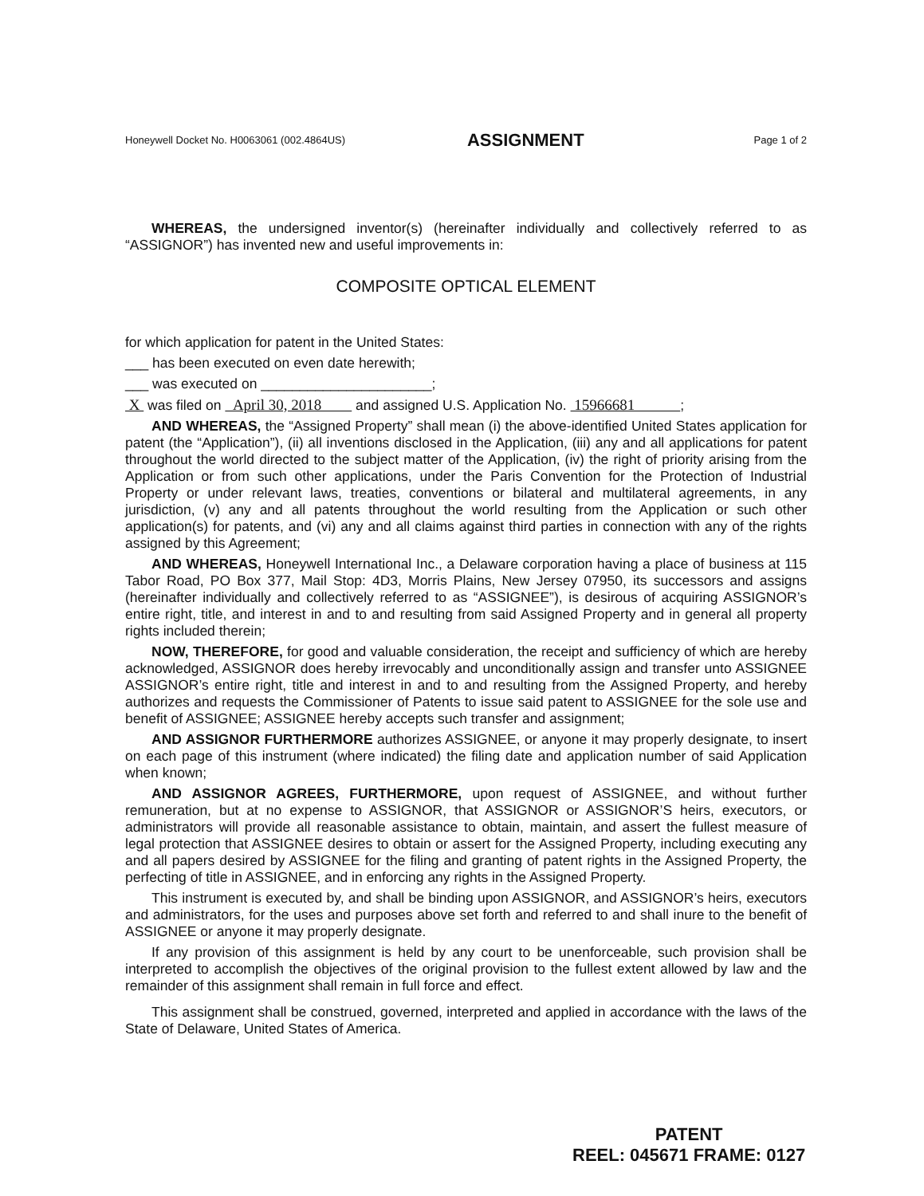Honeywell Docket No. H0063061 (002.4864US) ASSIGNMENT Page 1 of 2
WHEREAS, the undersigned inventor(s) (hereinafter individually and collectively referred to as “ASSIGNOR”) has invented new and useful improvements in:
COMPOSITE OPTICAL ELEMENT
for which application for patent in the United States:
___ has been executed on even date herewith;
___ was executed on ______________________;
X was filed on April 30, 2018 and assigned U.S. Application No. 15966681 ;
AND WHEREAS, the “Assigned Property” shall mean (i) the above-identified United States application for patent (the “Application”), (ii) all inventions disclosed in the Application, (iii) any and all applications for patent throughout the world directed to the subject matter of the Application, (iv) the right of priority arising from the Application or from such other applications, under the Paris Convention for the Protection of Industrial Property or under relevant laws, treaties, conventions or bilateral and multilateral agreements, in any jurisdiction, (v) any and all patents throughout the world resulting from the Application or such other application(s) for patents, and (vi) any and all claims against third parties in connection with any of the rights assigned by this Agreement;
AND WHEREAS, Honeywell International Inc., a Delaware corporation having a place of business at 115 Tabor Road, PO Box 377, Mail Stop: 4D3, Morris Plains, New Jersey 07950, its successors and assigns (hereinafter individually and collectively referred to as “ASSIGNEE”), is desirous of acquiring ASSIGNOR’s entire right, title, and interest in and to and resulting from said Assigned Property and in general all property rights included therein;
NOW, THEREFORE, for good and valuable consideration, the receipt and sufficiency of which are hereby acknowledged, ASSIGNOR does hereby irrevocably and unconditionally assign and transfer unto ASSIGNEE ASSIGNOR’s entire right, title and interest in and to and resulting from the Assigned Property, and hereby authorizes and requests the Commissioner of Patents to issue said patent to ASSIGNEE for the sole use and benefit of ASSIGNEE; ASSIGNEE hereby accepts such transfer and assignment;
AND ASSIGNOR FURTHERMORE authorizes ASSIGNEE, or anyone it may properly designate, to insert on each page of this instrument (where indicated) the filing date and application number of said Application when known;
AND ASSIGNOR AGREES, FURTHERMORE, upon request of ASSIGNEE, and without further remuneration, but at no expense to ASSIGNOR, that ASSIGNOR or ASSIGNOR’S heirs, executors, or administrators will provide all reasonable assistance to obtain, maintain, and assert the fullest measure of legal protection that ASSIGNEE desires to obtain or assert for the Assigned Property, including executing any and all papers desired by ASSIGNEE for the filing and granting of patent rights in the Assigned Property, the perfecting of title in ASSIGNEE, and in enforcing any rights in the Assigned Property.
This instrument is executed by, and shall be binding upon ASSIGNOR, and ASSIGNOR’s heirs, executors and administrators, for the uses and purposes above set forth and referred to and shall inure to the benefit of ASSIGNEE or anyone it may properly designate.
If any provision of this assignment is held by any court to be unenforceable, such provision shall be interpreted to accomplish the objectives of the original provision to the fullest extent allowed by law and the remainder of this assignment shall remain in full force and effect.
This assignment shall be construed, governed, interpreted and applied in accordance with the laws of the State of Delaware, United States of America.
PATENT
REEL: 045671 FRAME: 0127